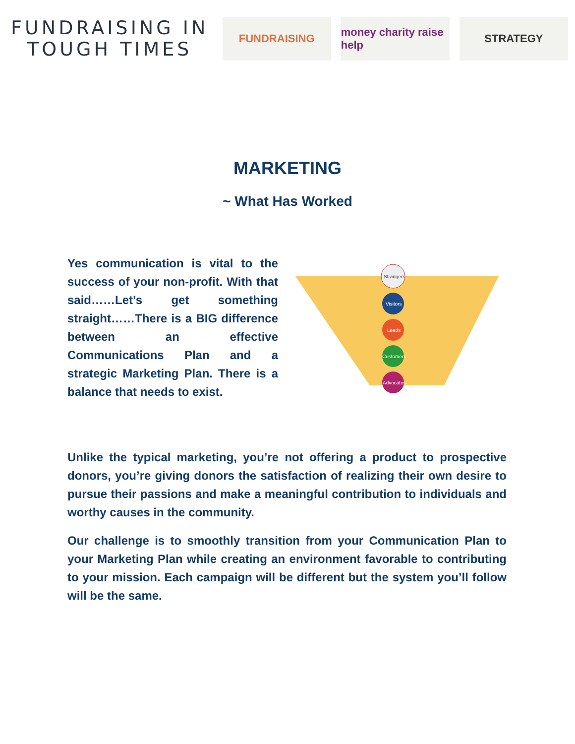FUNDRAISING IN TOUGH TIMES
FUNDRAISING
money charity raise help
STRATEGY
MARKETING
~ What Has Worked
Yes communication is vital to the success of your non-profit. With that said……Let’s get something straight……There is a BIG difference between an effective Communications Plan and a strategic Marketing Plan. There is a balance that needs to exist.
Strangers
Visitors
Leads
Customers
Advocates
Unlike the typical marketing, you’re not offering a product to prospective donors, you’re giving donors the satisfaction of realizing their own desire to pursue their passions and make a meaningful contribution to individuals and worthy causes in the community.
Our challenge is to smoothly transition from your Communication Plan to your Marketing Plan while creating an environment favorable to contributing to your mission. Each campaign will be different but the system you’ll follow will be the same.